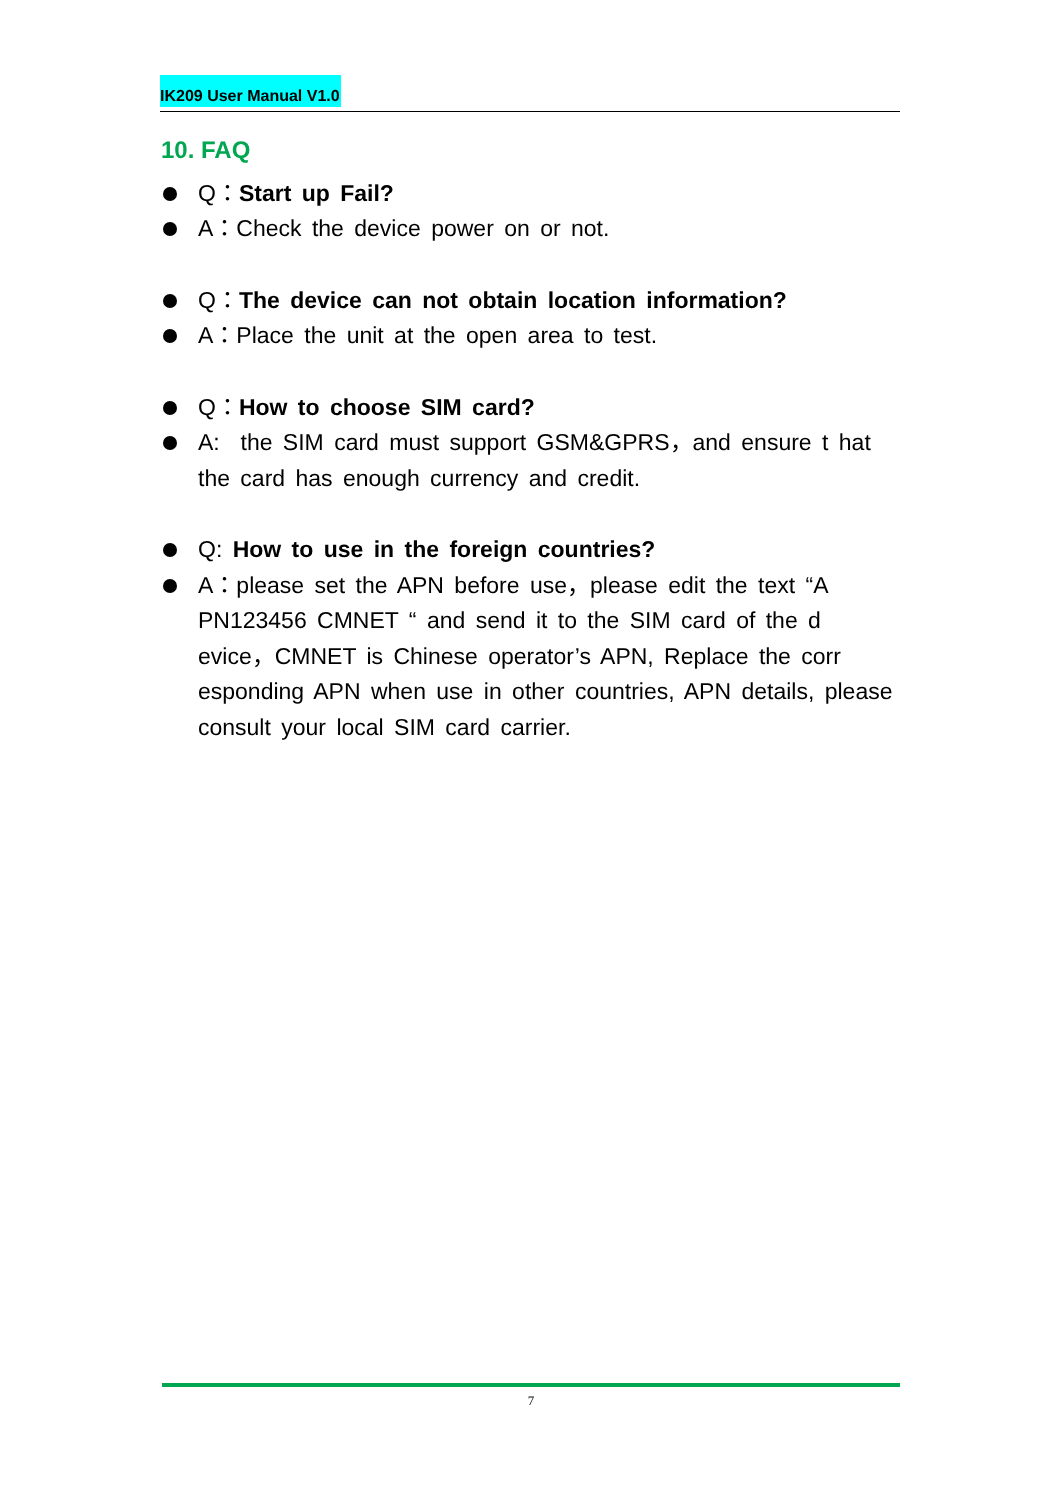IK209 User Manual V1.0
10. FAQ
Q：Start up Fail?
A：Check the device power on or not.
Q：The device can not obtain location information?
A：Place the unit at the open area to test.
Q：How to choose SIM card?
A: the SIM card must support GSM&GPRS，and ensure t hat the card has enough currency and credit.
Q: How to use in the foreign countries?
A：please set the APN before use，please edit the text “A PN123456 CMNET “ and send it to the SIM card of the d evice，CMNET is Chinese operator’s APN, Replace the corr esponding APN when use in other countries, APN details, please consult your local SIM card carrier.
7